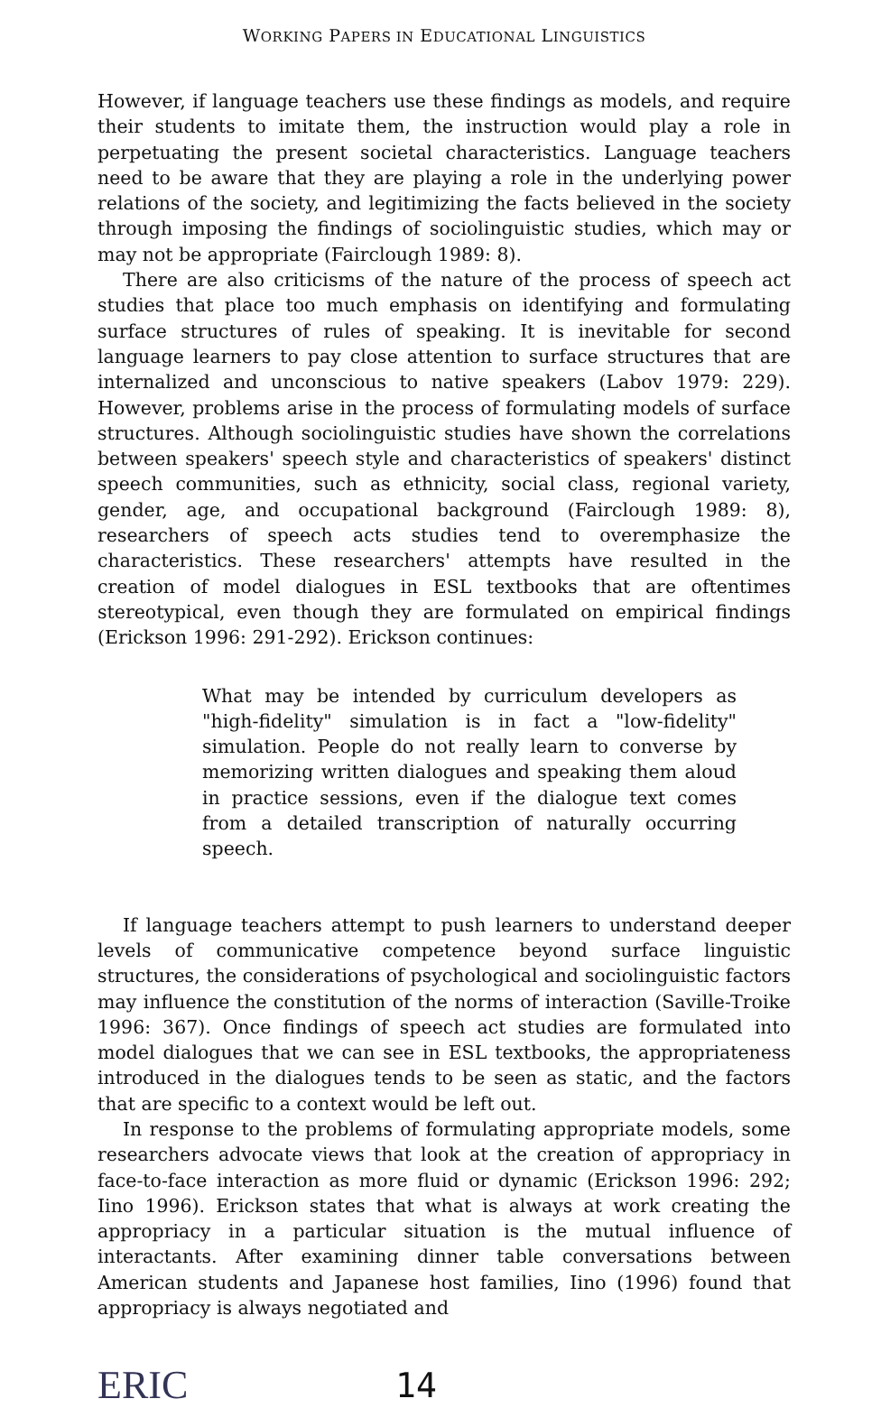WORKING PAPERS IN EDUCATIONAL LINGUISTICS
However, if language teachers use these findings as models, and require their students to imitate them, the instruction would play a role in perpetuating the present societal characteristics. Language teachers need to be aware that they are playing a role in the underlying power relations of the society, and legitimizing the facts believed in the society through imposing the findings of sociolinguistic studies, which may or may not be appropriate (Fairclough 1989: 8).
There are also criticisms of the nature of the process of speech act studies that place too much emphasis on identifying and formulating surface structures of rules of speaking. It is inevitable for second language learners to pay close attention to surface structures that are internalized and unconscious to native speakers (Labov 1979: 229). However, problems arise in the process of formulating models of surface structures. Although sociolinguistic studies have shown the correlations between speakers' speech style and characteristics of speakers' distinct speech communities, such as ethnicity, social class, regional variety, gender, age, and occupational background (Fairclough 1989: 8), researchers of speech acts studies tend to overemphasize the characteristics. These researchers' attempts have resulted in the creation of model dialogues in ESL textbooks that are oftentimes stereotypical, even though they are formulated on empirical findings (Erickson 1996: 291-292). Erickson continues:
What may be intended by curriculum developers as "high-fidelity" simulation is in fact a "low-fidelity" simulation. People do not really learn to converse by memorizing written dialogues and speaking them aloud in practice sessions, even if the dialogue text comes from a detailed transcription of naturally occurring speech.
If language teachers attempt to push learners to understand deeper levels of communicative competence beyond surface linguistic structures, the considerations of psychological and sociolinguistic factors may influence the constitution of the norms of interaction (Saville-Troike 1996: 367). Once findings of speech act studies are formulated into model dialogues that we can see in ESL textbooks, the appropriateness introduced in the dialogues tends to be seen as static, and the factors that are specific to a context would be left out.
In response to the problems of formulating appropriate models, some researchers advocate views that look at the creation of appropriacy in face-to-face interaction as more fluid or dynamic (Erickson 1996: 292; Iino 1996). Erickson states that what is always at work creating the appropriacy in a particular situation is the mutual influence of interactants. After examining dinner table conversations between American students and Japanese host families, Iino (1996) found that appropriacy is always negotiated and
ERIC
14